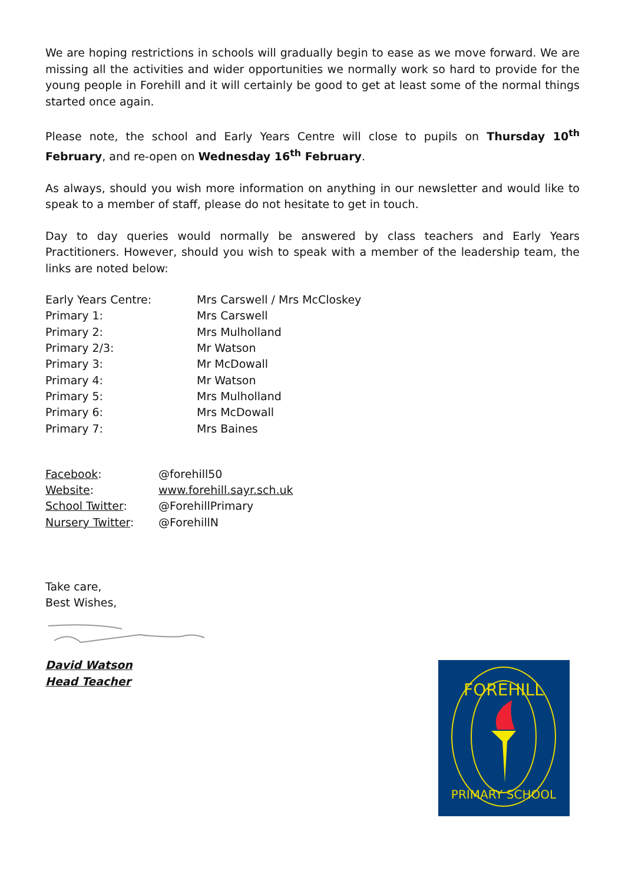We are hoping restrictions in schools will gradually begin to ease as we move forward. We are missing all the activities and wider opportunities we normally work so hard to provide for the young people in Forehill and it will certainly be good to get at least some of the normal things started once again.
Please note, the school and Early Years Centre will close to pupils on Thursday 10<sup>th</sup> February, and re-open on Wednesday 16<sup>th</sup> February.
As always, should you wish more information on anything in our newsletter and would like to speak to a member of staff, please do not hesitate to get in touch.
Day to day queries would normally be answered by class teachers and Early Years Practitioners. However, should you wish to speak with a member of the leadership team, the links are noted below:
Early Years Centre:
Mrs Carswell / Mrs McCloskey
Primary 1:
Mrs Carswell
Primary 2:
Mrs Mulholland
Primary 2/3:
Mr Watson
Primary 3:
Mr McDowall
Primary 4:
Mr Watson
Primary 5:
Mrs Mulholland
Primary 6:
Mrs McDowall
Primary 7:
Mrs Baines
Facebook:
@forehill50
Website:
www.forehill.sayr.sch.uk
School Twitter:
@ForehillPrimary
Nursery Twitter:
@ForehillN
Take care,
Best Wishes,
David Watson
Head Teacher
FOREHILL
PRIMARY SCHOOL